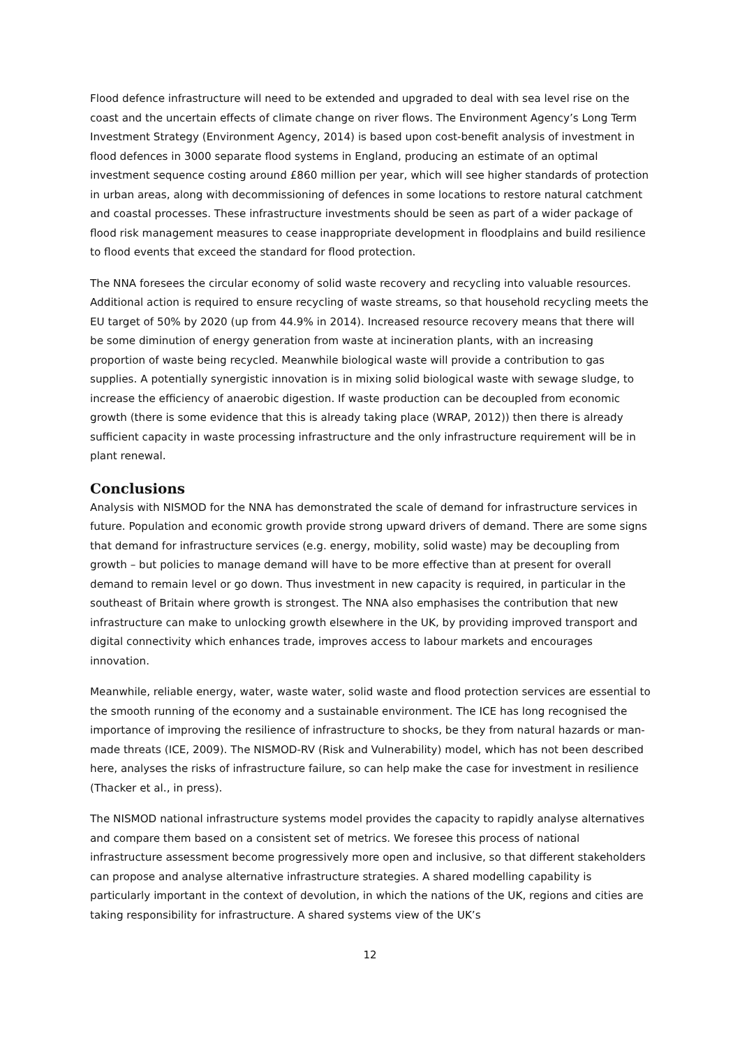Flood defence infrastructure will need to be extended and upgraded to deal with sea level rise on the coast and the uncertain effects of climate change on river flows. The Environment Agency’s Long Term Investment Strategy (Environment Agency, 2014) is based upon cost-benefit analysis of investment in flood defences in 3000 separate flood systems in England, producing an estimate of an optimal investment sequence costing around £860 million per year, which will see higher standards of protection in urban areas, along with decommissioning of defences in some locations to restore natural catchment and coastal processes. These infrastructure investments should be seen as part of a wider package of flood risk management measures to cease inappropriate development in floodplains and build resilience to flood events that exceed the standard for flood protection.
The NNA foresees the circular economy of solid waste recovery and recycling into valuable resources. Additional action is required to ensure recycling of waste streams, so that household recycling meets the EU target of 50% by 2020 (up from 44.9% in 2014). Increased resource recovery means that there will be some diminution of energy generation from waste at incineration plants, with an increasing proportion of waste being recycled. Meanwhile biological waste will provide a contribution to gas supplies. A potentially synergistic innovation is in mixing solid biological waste with sewage sludge, to increase the efficiency of anaerobic digestion. If waste production can be decoupled from economic growth (there is some evidence that this is already taking place (WRAP, 2012)) then there is already sufficient capacity in waste processing infrastructure and the only infrastructure requirement will be in plant renewal.
Conclusions
Analysis with NISMOD for the NNA has demonstrated the scale of demand for infrastructure services in future. Population and economic growth provide strong upward drivers of demand. There are some signs that demand for infrastructure services (e.g. energy, mobility, solid waste) may be decoupling from growth – but policies to manage demand will have to be more effective than at present for overall demand to remain level or go down. Thus investment in new capacity is required, in particular in the southeast of Britain where growth is strongest. The NNA also emphasises the contribution that new infrastructure can make to unlocking growth elsewhere in the UK, by providing improved transport and digital connectivity which enhances trade, improves access to labour markets and encourages innovation.
Meanwhile, reliable energy, water, waste water, solid waste and flood protection services are essential to the smooth running of the economy and a sustainable environment. The ICE has long recognised the importance of improving the resilience of infrastructure to shocks, be they from natural hazards or man-made threats (ICE, 2009). The NISMOD-RV (Risk and Vulnerability) model, which has not been described here, analyses the risks of infrastructure failure, so can help make the case for investment in resilience (Thacker et al., in press).
The NISMOD national infrastructure systems model provides the capacity to rapidly analyse alternatives and compare them based on a consistent set of metrics. We foresee this process of national infrastructure assessment become progressively more open and inclusive, so that different stakeholders can propose and analyse alternative infrastructure strategies. A shared modelling capability is particularly important in the context of devolution, in which the nations of the UK, regions and cities are taking responsibility for infrastructure. A shared systems view of the UK’s
12